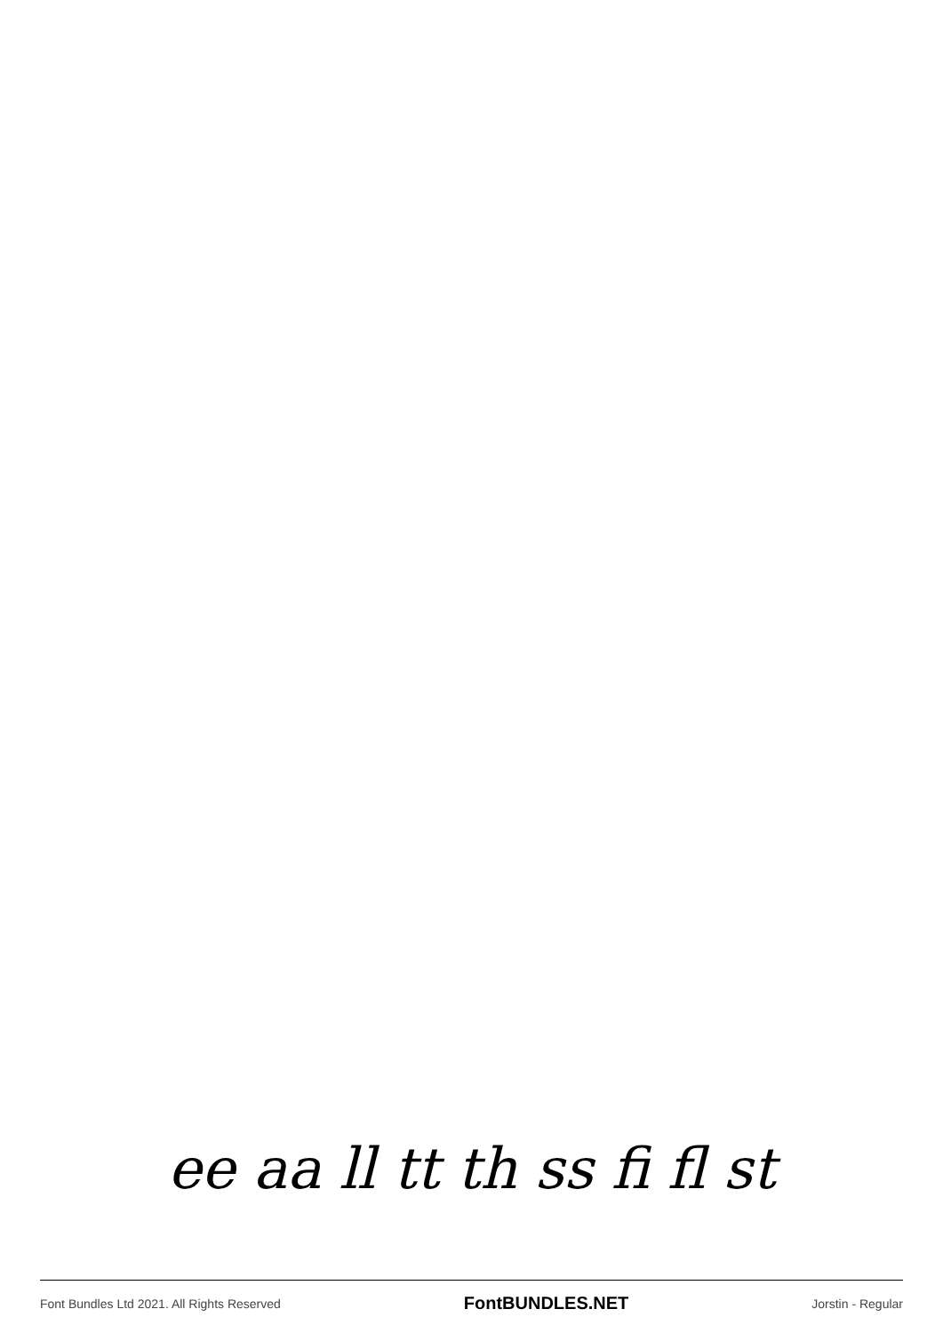ee aa ll tt th ss fi fl st
Font Bundles Ltd 2021. All Rights Reserved FontBUNDLES.NET Jorstin - Regular